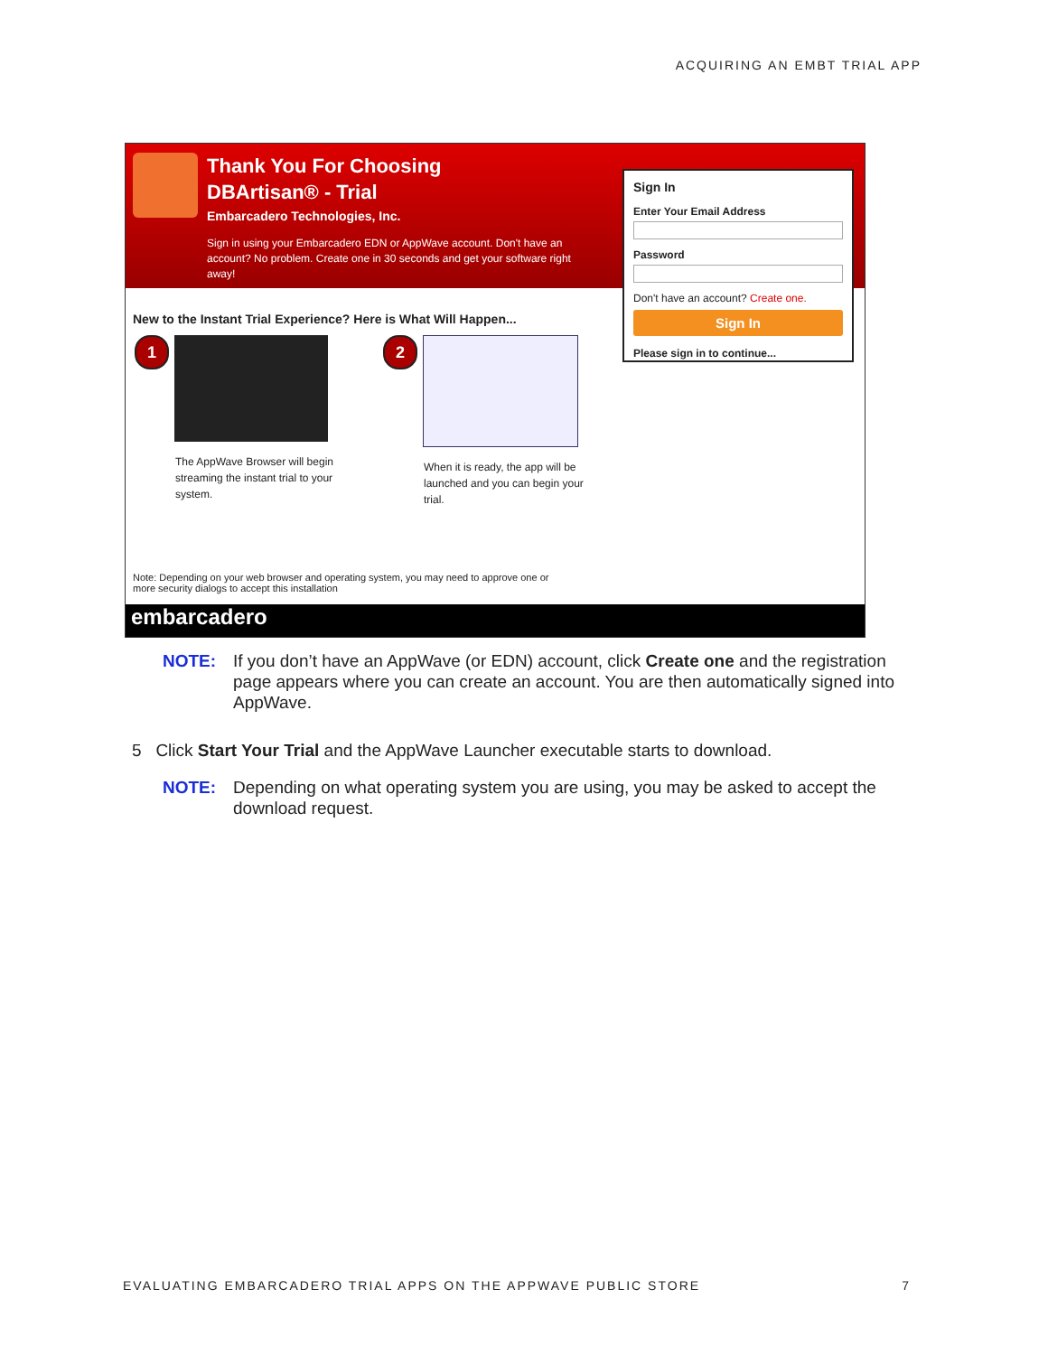ACQUIRING AN EMBT TRIAL APP
Thank You For Choosing
DBArtisan® - Trial
Embarcadero Technologies, Inc.
Sign in using your Embarcadero EDN or AppWave account. Don't have an account? No problem. Create one in 30 seconds and get your software right away!
Sign In
Enter Your Email Address
Password
Don't have an account? Create one.
Sign In
Please sign in to continue...
New to the Instant Trial Experience? Here is What Will Happen...
1
The AppWave Browser will begin streaming the instant trial to your system.
2
When it is ready, the app will be launched and you can begin your trial.
Note: Depending on your web browser and operating system, you may need to approve one or
more security dialogs to accept this installation
embarcadero
NOTE: If you don’t have an AppWave (or EDN) account, click Create one and the registration page appears where you can create an account. You are then automatically signed into AppWave.
5 Click Start Your Trial and the AppWave Launcher executable starts to download.
NOTE: Depending on what operating system you are using, you may be asked to accept the download request.
EVALUATING EMBARCADERO TRIAL APPS ON THE APPWAVE PUBLIC STORE 7